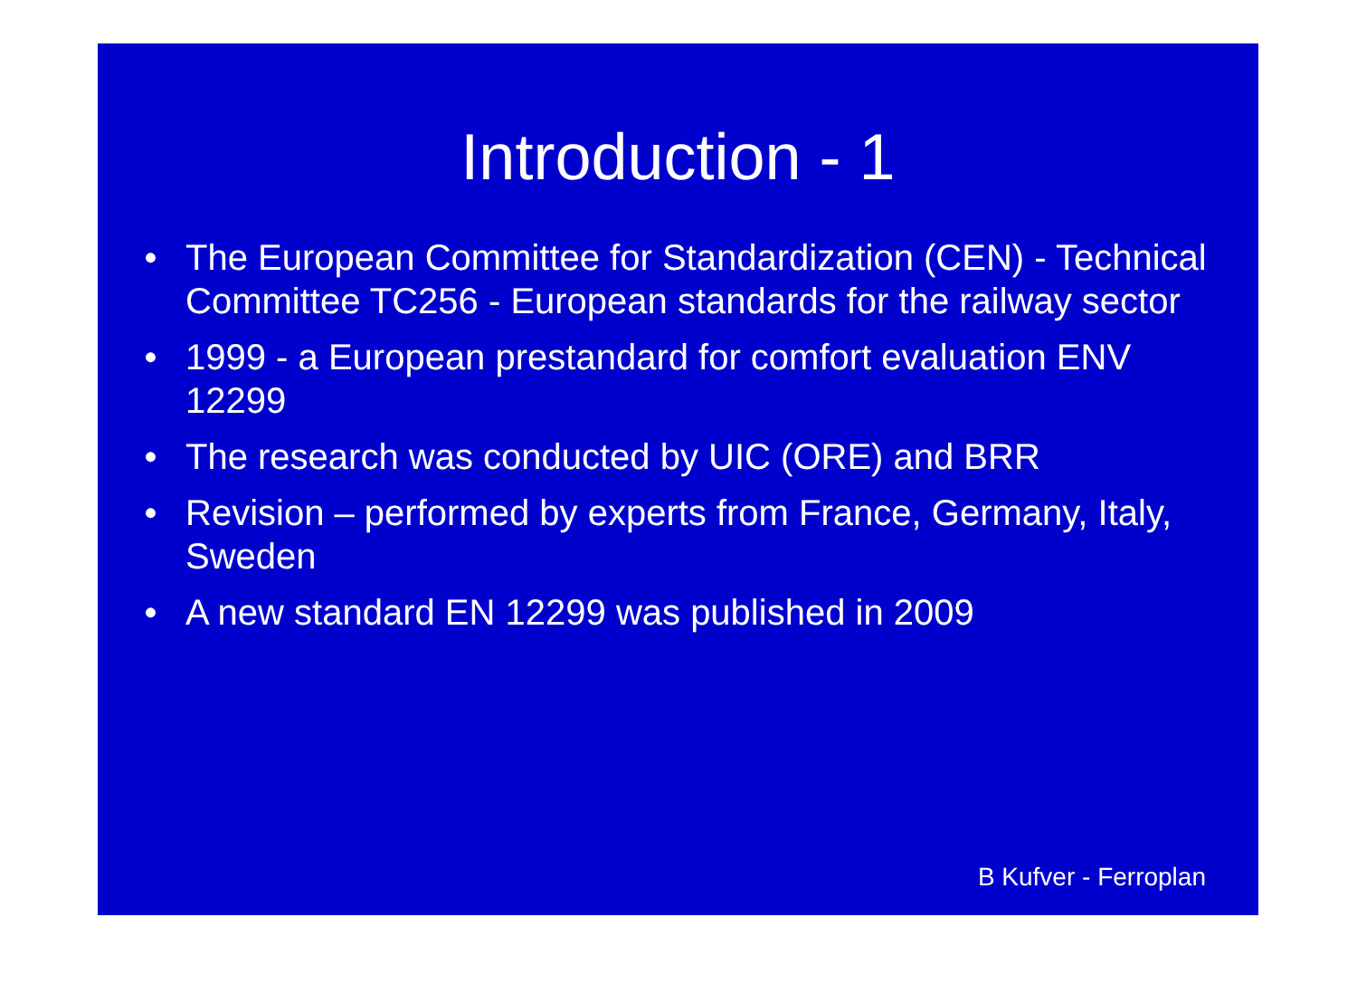Introduction - 1
• The European Committee for Standardization (CEN) - Technical Committee TC256 - European standards for the railway sector
• 1999 - a European prestandard for comfort evaluation ENV 12299
• The research was conducted by UIC (ORE) and BRR
• Revision – performed by experts from France, Germany, Italy, Sweden
• A new standard EN 12299 was published in 2009
B Kufver - Ferroplan